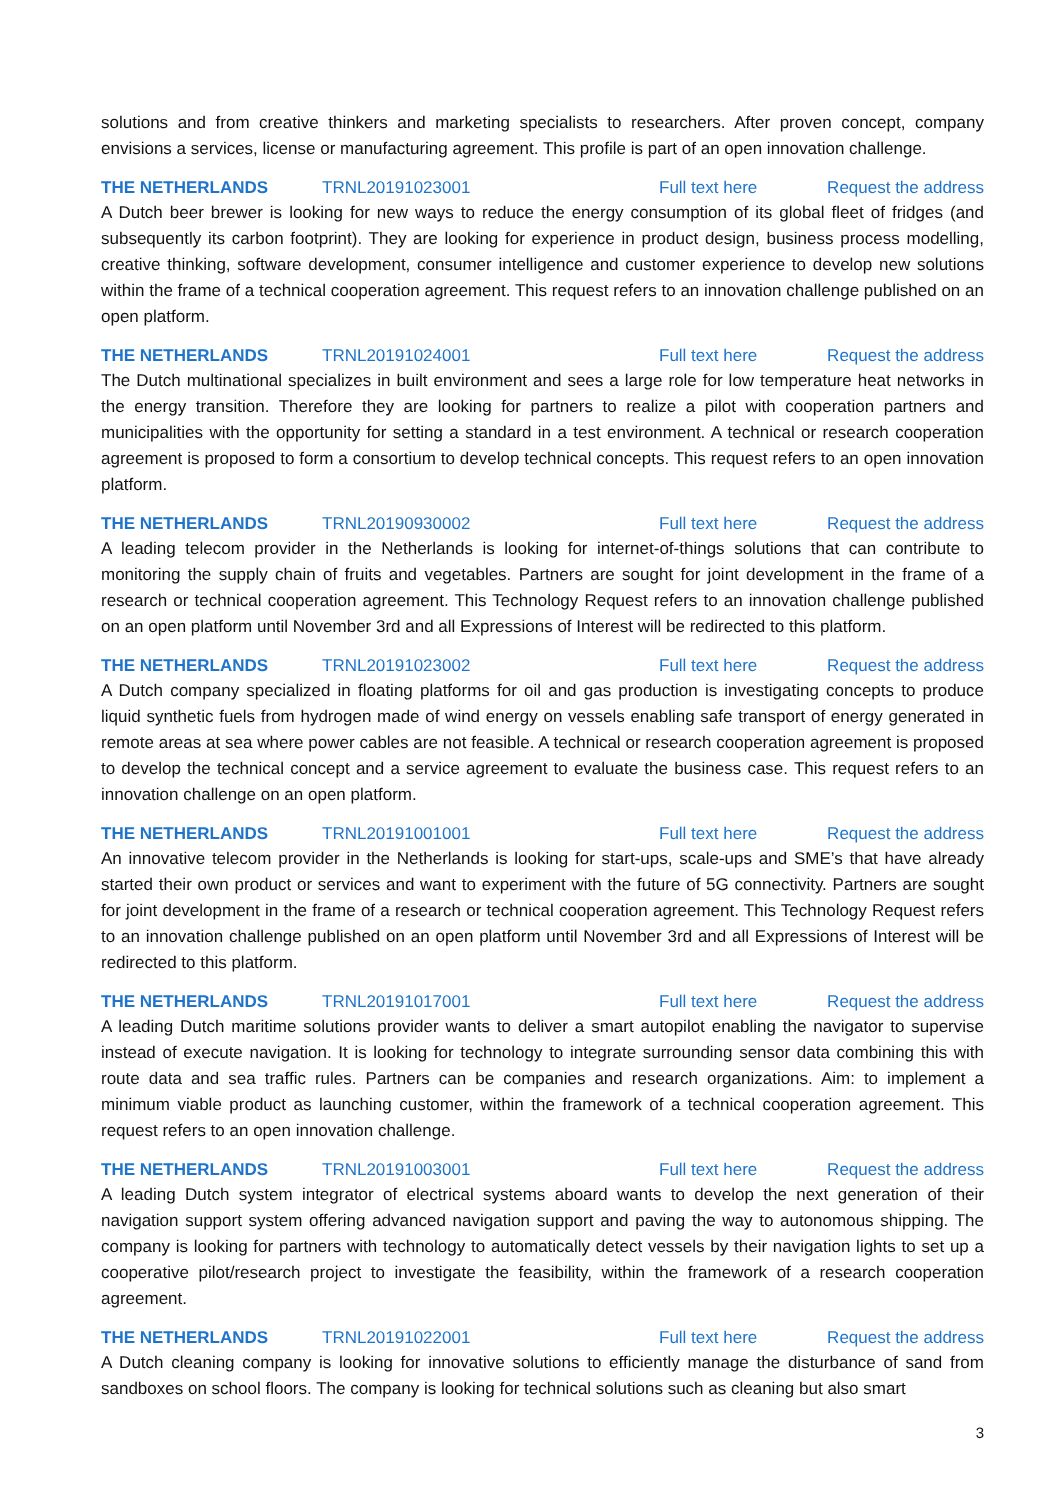solutions and from creative thinkers and marketing specialists to researchers. After proven concept, company envisions a services, license or manufacturing agreement. This profile is part of an open innovation challenge.
THE NETHERLANDS TRNL20191023001 Full text here Request the address
A Dutch beer brewer is looking for new ways to reduce the energy consumption of its global fleet of fridges (and subsequently its carbon footprint). They are looking for experience in product design, business process modelling, creative thinking, software development, consumer intelligence and customer experience to develop new solutions within the frame of a technical cooperation agreement. This request refers to an innovation challenge published on an open platform.
THE NETHERLANDS TRNL20191024001 Full text here Request the address
The Dutch multinational specializes in built environment and sees a large role for low temperature heat networks in the energy transition. Therefore they are looking for partners to realize a pilot with cooperation partners and municipalities with the opportunity for setting a standard in a test environment. A technical or research cooperation agreement is proposed to form a consortium to develop technical concepts. This request refers to an open innovation platform.
THE NETHERLANDS TRNL20190930002 Full text here Request the address
A leading telecom provider in the Netherlands is looking for internet-of-things solutions that can contribute to monitoring the supply chain of fruits and vegetables. Partners are sought for joint development in the frame of a research or technical cooperation agreement. This Technology Request refers to an innovation challenge published on an open platform until November 3rd and all Expressions of Interest will be redirected to this platform.
THE NETHERLANDS TRNL20191023002 Full text here Request the address
A Dutch company specialized in floating platforms for oil and gas production is investigating concepts to produce liquid synthetic fuels from hydrogen made of wind energy on vessels enabling safe transport of energy generated in remote areas at sea where power cables are not feasible. A technical or research cooperation agreement is proposed to develop the technical concept and a service agreement to evaluate the business case. This request refers to an innovation challenge on an open platform.
THE NETHERLANDS TRNL20191001001 Full text here Request the address
An innovative telecom provider in the Netherlands is looking for start-ups, scale-ups and SME’s that have already started their own product or services and want to experiment with the future of 5G connectivity. Partners are sought for joint development in the frame of a research or technical cooperation agreement. This Technology Request refers to an innovation challenge published on an open platform until November 3rd and all Expressions of Interest will be redirected to this platform.
THE NETHERLANDS TRNL20191017001 Full text here Request the address
A leading Dutch maritime solutions provider wants to deliver a smart autopilot enabling the navigator to supervise instead of execute navigation. It is looking for technology to integrate surrounding sensor data combining this with route data and sea traffic rules. Partners can be companies and research organizations. Aim: to implement a minimum viable product as launching customer, within the framework of a technical cooperation agreement. This request refers to an open innovation challenge.
THE NETHERLANDS TRNL20191003001 Full text here Request the address
A leading Dutch system integrator of electrical systems aboard wants to develop the next generation of their navigation support system offering advanced navigation support and paving the way to autonomous shipping. The company is looking for partners with technology to automatically detect vessels by their navigation lights to set up a cooperative pilot/research project to investigate the feasibility, within the framework of a research cooperation agreement.
THE NETHERLANDS TRNL20191022001 Full text here Request the address
A Dutch cleaning company is looking for innovative solutions to efficiently manage the disturbance of sand from sandboxes on school floors. The company is looking for technical solutions such as cleaning but also smart
3